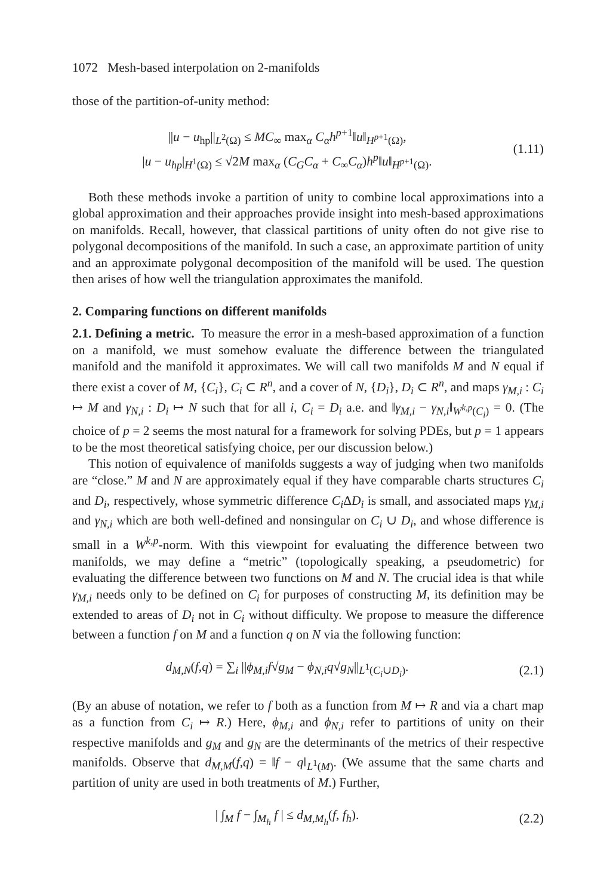1072 Mesh-based interpolation on 2-manifolds
those of the partition-of-unity method:
||u − u<sub>hp</sub>||<sub>L<sup>2</sup>(Ω)</sub> ≤ MC<sub>∞</sub> max<sub>α</sub> C<sub>α</sub>h<sup>p+1</sup>‖u‖<sub>H<sup>p+1</sup>(Ω)</sub>,
|u − u<sub>hp</sub>|<sub>H<sup>1</sup>(Ω)</sub> ≤ √2M max<sub>α</sub> (C<sub>G</sub>C<sub>α</sub> + C<sub>∞</sub>C<sub>α</sub>)h<sup>p</sup>‖u‖<sub>H<sup>p+1</sup>(Ω)</sub>.
(1.11)
Both these methods invoke a partition of unity to combine local approximations into a global approximation and their approaches provide insight into mesh-based approximations on manifolds. Recall, however, that classical partitions of unity often do not give rise to polygonal decompositions of the manifold. In such a case, an approximate partition of unity and an approximate polygonal decomposition of the manifold will be used. The question then arises of how well the triangulation approximates the manifold.
2. Comparing functions on different manifolds
2.1. Defining a metric. To measure the error in a mesh-based approximation of a function on a manifold, we must somehow evaluate the difference between the triangulated manifold and the manifold it approximates. We will call two manifolds M and N equal if there exist a cover of M, {C<sub>i</sub>}, C<sub>i</sub> ⊂ R<sup>n</sup>, and a cover of N, {D<sub>i</sub>}, D<sub>i</sub> ⊂ R<sup>n</sup>, and maps γ<sub>M,i</sub> : C<sub>i</sub> ↦ M and γ<sub>N,i</sub> : D<sub>i</sub> ↦ N such that for all i, C<sub>i</sub> = D<sub>i</sub> a.e. and ‖γ<sub>M,i</sub> − γ<sub>N,i</sub>‖<sub>W<sup>k,p</sup>(C<sub>i</sub>)</sub> = 0. (The choice of p = 2 seems the most natural for a framework for solving PDEs, but p = 1 appears to be the most theoretical satisfying choice, per our discussion below.)
This notion of equivalence of manifolds suggests a way of judging when two manifolds are “close.” M and N are approximately equal if they have comparable charts structures C<sub>i</sub> and D<sub>i</sub>, respectively, whose symmetric difference C<sub>i</sub> ΔD<sub>i</sub> is small, and associated maps γ<sub>M,i</sub> and γ<sub>N,i</sub> which are both well-defined and nonsingular on C<sub>i</sub> ∪ D<sub>i</sub>, and whose difference is small in a W<sup>k,p</sup>-norm. With this viewpoint for evaluating the difference between two manifolds, we may define a “metric” (topologically speaking, a pseudometric) for evaluating the difference between two functions on M and N. The crucial idea is that while γ<sub>M,i</sub> needs only to be defined on C<sub>i</sub> for purposes of constructing M, its definition may be extended to areas of D<sub>i</sub> not in C<sub>i</sub> without difficulty. We propose to measure the difference between a function f on M and a function q on N via the following function:
d<sub>M,N</sub>(f,q) = ∑<sub>i</sub> ||ϕ<sub>M,i</sub>f√g<sub>M</sub> − ϕ<sub>N,i</sub>q√g<sub>N</sub>||<sub>L<sup>1</sup>(C<sub>i</sub>∪D<sub>i</sub>)</sub>.
(2.1)
(By an abuse of notation, we refer to f both as a function from M ↦ R and via a chart map as a function from C<sub>i</sub> ↦ R.) Here, ϕ<sub>M,i</sub> and ϕ<sub>N,i</sub> refer to partitions of unity on their respective manifolds and g<sub>M</sub> and g<sub>N</sub> are the determinants of the metrics of their respective manifolds. Observe that d<sub>M,M</sub>(f,q) = ‖f − q‖<sub>L<sup>1</sup>(M)</sub>. (We assume that the same charts and partition of unity are used in both treatments of M.) Further,
| ∫<sub>M</sub> f − ∫<sub>M<sub>h</sub></sub> f | ≤ d<sub>M,M<sub>h</sub></sub>(f, f<sub>h</sub>).
(2.2)